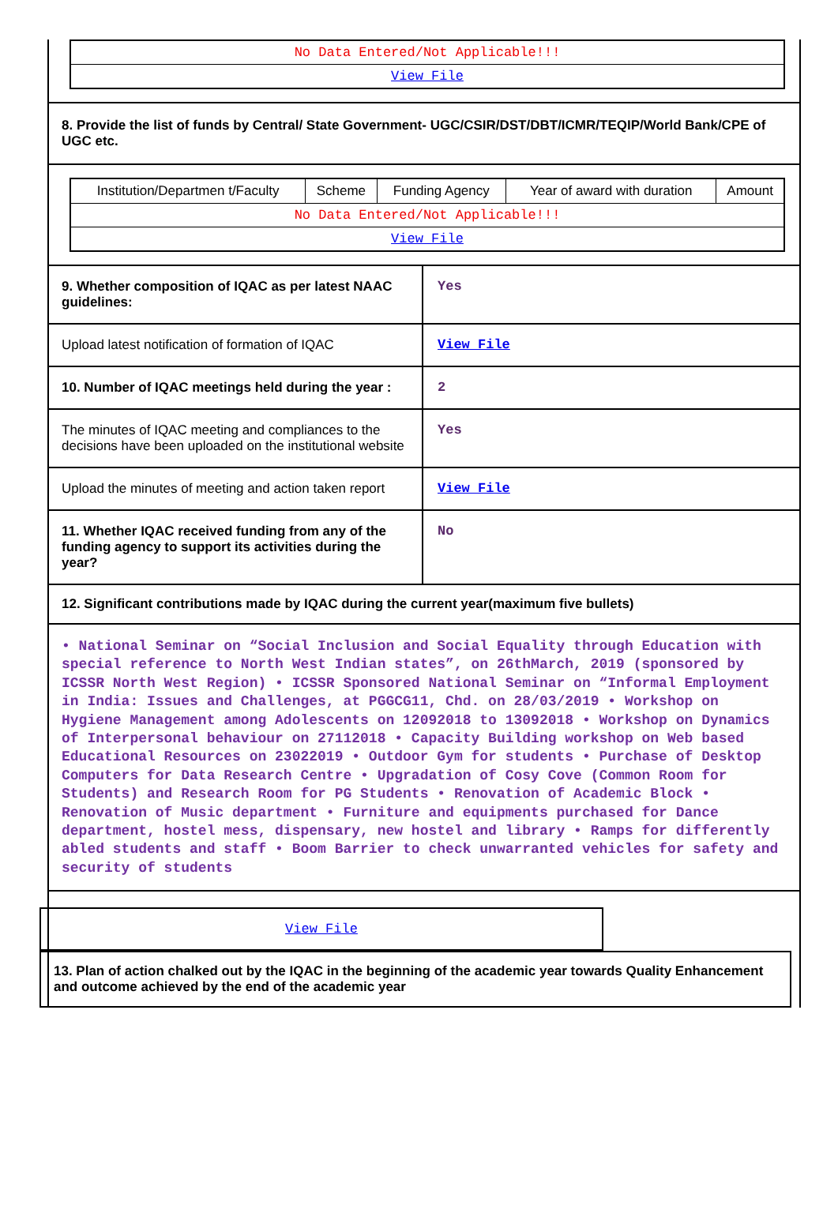| No Data Entered/Not Applicable!!! |
| View File |
8. Provide the list of funds by Central/ State Government- UGC/CSIR/DST/DBT/ICMR/TEQIP/World Bank/CPE of UGC etc.
| Institution/Departmen t/Faculty | Scheme | Funding Agency | Year of award with duration | Amount |
| --- | --- | --- | --- | --- |
| No Data Entered/Not Applicable!!! | | | | |
| View File | | | | |
9. Whether composition of IQAC as per latest NAAC guidelines:
Yes
Upload latest notification of formation of IQAC
View File
10. Number of IQAC meetings held during the year :
2
The minutes of IQAC meeting and compliances to the decisions have been uploaded on the institutional website
Yes
Upload the minutes of meeting and action taken report
View File
11. Whether IQAC received funding from any of the funding agency to support its activities during the year?
No
12. Significant contributions made by IQAC during the current year(maximum five bullets)
• National Seminar on “Social Inclusion and Social Equality through Education with special reference to North West Indian states”, on 26thMarch, 2019 (sponsored by ICSSR North West Region) • ICSSR Sponsored National Seminar on “Informal Employment in India: Issues and Challenges, at PGGCG11, Chd. on 28/03/2019 • Workshop on Hygiene Management among Adolescents on 12092018 to 13092018 • Workshop on Dynamics of Interpersonal behaviour on 27112018 • Capacity Building workshop on Web based Educational Resources on 23022019 • Outdoor Gym for students • Purchase of Desktop Computers for Data Research Centre • Upgradation of Cosy Cove (Common Room for Students) and Research Room for PG Students • Renovation of Academic Block • Renovation of Music department • Furniture and equipments purchased for Dance department, hostel mess, dispensary, new hostel and library • Ramps for differently abled students and staff • Boom Barrier to check unwarranted vehicles for safety and security of students
View File
13. Plan of action chalked out by the IQAC in the beginning of the academic year towards Quality Enhancement and outcome achieved by the end of the academic year